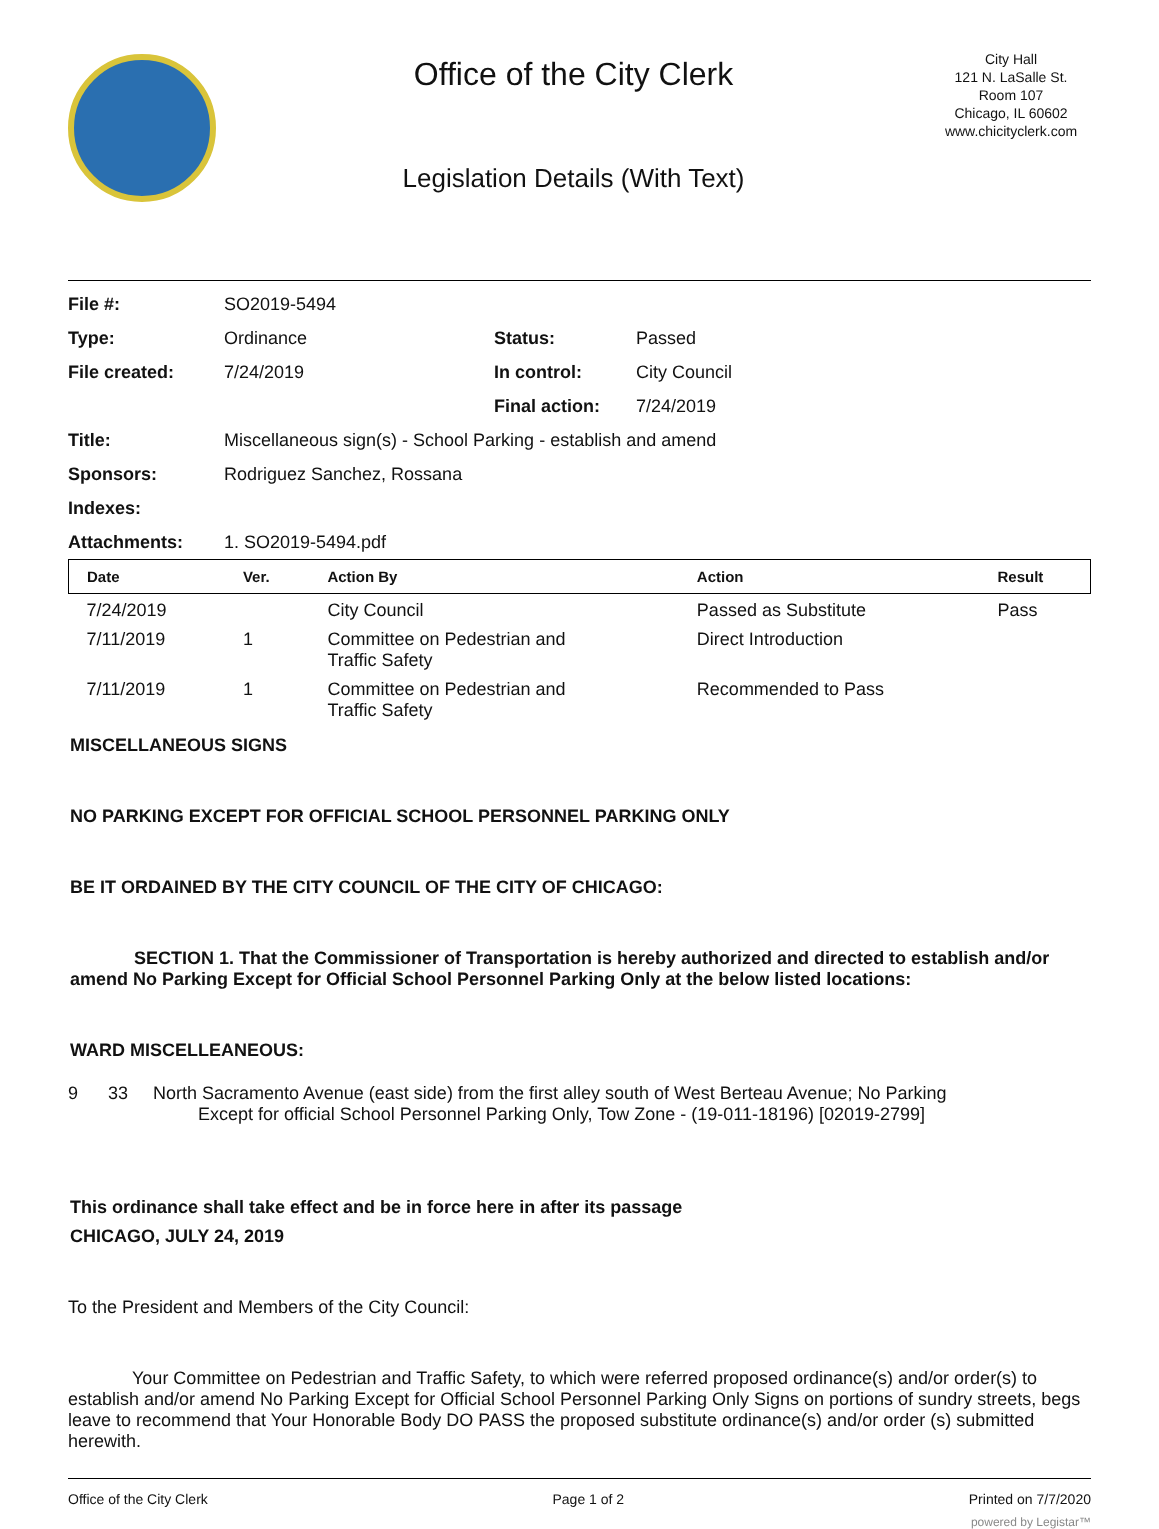Office of the City Clerk
Legislation Details (With Text)
City Hall
121 N. LaSalle St.
Room 107
Chicago, IL 60602
www.chicityclerk.com
File #: SO2019-5494
Type: Ordinance Status: Passed
File created: 7/24/2019 In control: City Council
Final action: 7/24/2019
Title: Miscellaneous sign(s) - School Parking - establish and amend
Sponsors: Rodriguez Sanchez, Rossana
Indexes:
Attachments: 1. SO2019-5494.pdf
| Date | Ver. | Action By | Action | Result |
| --- | --- | --- | --- | --- |
| 7/24/2019 | | City Council | Passed as Substitute | Pass |
| 7/11/2019 | 1 | Committee on Pedestrian and Traffic Safety | Direct Introduction | |
| 7/11/2019 | 1 | Committee on Pedestrian and Traffic Safety | Recommended to Pass | |
MISCELLANEOUS SIGNS
NO PARKING EXCEPT FOR OFFICIAL SCHOOL PERSONNEL PARKING ONLY
BE IT ORDAINED BY THE CITY COUNCIL OF THE CITY OF CHICAGO:
SECTION 1. That the Commissioner of Transportation is hereby authorized and directed to establish and/or amend No Parking Except for Official School Personnel Parking Only at the below listed locations:
WARD MISCELLEANEOUS:
9 33 North Sacramento Avenue (east side) from the first alley south of West Berteau Avenue; No Parking
Except for official School Personnel Parking Only, Tow Zone - (19-011-18196) [02019-2799]
This ordinance shall take effect and be in force here in after its passage
CHICAGO, JULY 24, 2019
To the President and Members of the City Council:
Your Committee on Pedestrian and Traffic Safety, to which were referred proposed ordinance(s) and/or order(s) to establish and/or amend No Parking Except for Official School Personnel Parking Only Signs on portions of sundry streets, begs leave to recommend that Your Honorable Body DO PASS the proposed substitute ordinance(s) and/or order (s) submitted herewith.
Office of the City Clerk Page 1 of 2 Printed on 7/7/2020
powered by Legistar™